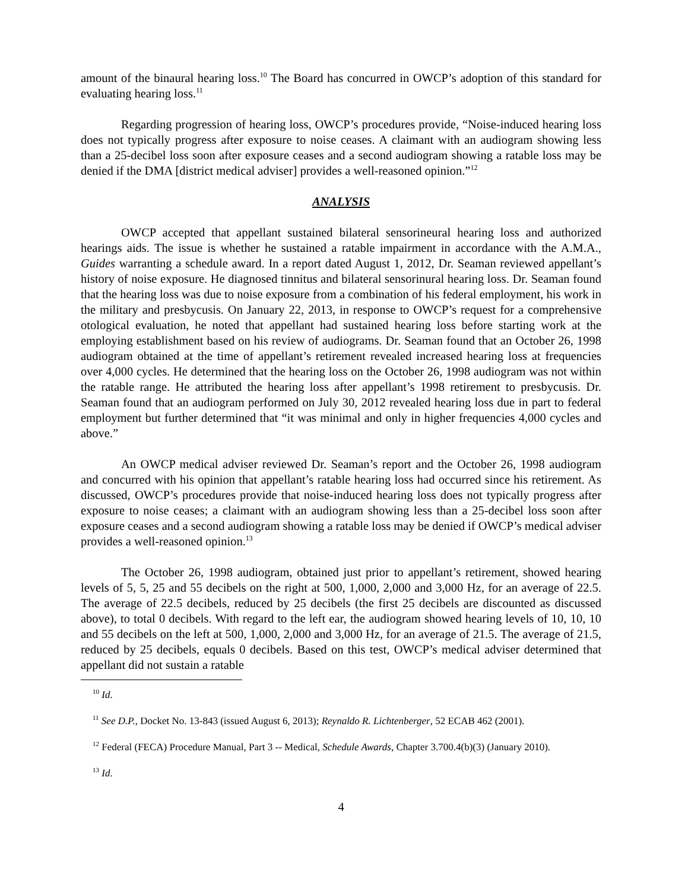amount of the binaural hearing loss.<sup>10</sup> The Board has concurred in OWCP’s adoption of this standard for evaluating hearing loss.<sup>11</sup>
Regarding progression of hearing loss, OWCP’s procedures provide, “Noise-induced hearing loss does not typically progress after exposure to noise ceases. A claimant with an audiogram showing less than a 25-decibel loss soon after exposure ceases and a second audiogram showing a ratable loss may be denied if the DMA [district medical adviser] provides a well-reasoned opinion.”<sup>12</sup>
ANALYSIS
OWCP accepted that appellant sustained bilateral sensorineural hearing loss and authorized hearings aids. The issue is whether he sustained a ratable impairment in accordance with the A.M.A., Guides warranting a schedule award. In a report dated August 1, 2012, Dr. Seaman reviewed appellant’s history of noise exposure. He diagnosed tinnitus and bilateral sensorinural hearing loss. Dr. Seaman found that the hearing loss was due to noise exposure from a combination of his federal employment, his work in the military and presbycusis. On January 22, 2013, in response to OWCP’s request for a comprehensive otological evaluation, he noted that appellant had sustained hearing loss before starting work at the employing establishment based on his review of audiograms. Dr. Seaman found that an October 26, 1998 audiogram obtained at the time of appellant’s retirement revealed increased hearing loss at frequencies over 4,000 cycles. He determined that the hearing loss on the October 26, 1998 audiogram was not within the ratable range. He attributed the hearing loss after appellant’s 1998 retirement to presbycusis. Dr. Seaman found that an audiogram performed on July 30, 2012 revealed hearing loss due in part to federal employment but further determined that “it was minimal and only in higher frequencies 4,000 cycles and above.”
An OWCP medical adviser reviewed Dr. Seaman’s report and the October 26, 1998 audiogram and concurred with his opinion that appellant’s ratable hearing loss had occurred since his retirement. As discussed, OWCP’s procedures provide that noise-induced hearing loss does not typically progress after exposure to noise ceases; a claimant with an audiogram showing less than a 25-decibel loss soon after exposure ceases and a second audiogram showing a ratable loss may be denied if OWCP’s medical adviser provides a well-reasoned opinion.<sup>13</sup>
The October 26, 1998 audiogram, obtained just prior to appellant’s retirement, showed hearing levels of 5, 5, 25 and 55 decibels on the right at 500, 1,000, 2,000 and 3,000 Hz, for an average of 22.5. The average of 22.5 decibels, reduced by 25 decibels (the first 25 decibels are discounted as discussed above), to total 0 decibels. With regard to the left ear, the audiogram showed hearing levels of 10, 10, 10 and 55 decibels on the left at 500, 1,000, 2,000 and 3,000 Hz, for an average of 21.5. The average of 21.5, reduced by 25 decibels, equals 0 decibels. Based on this test, OWCP’s medical adviser determined that appellant did not sustain a ratable
<sup>10</sup> Id.
<sup>11</sup> See D.P., Docket No. 13-843 (issued August 6, 2013); Reynaldo R. Lichtenberger, 52 ECAB 462 (2001).
<sup>12</sup> Federal (FECA) Procedure Manual, Part 3 -- Medical, Schedule Awards, Chapter 3.700.4(b)(3) (January 2010).
<sup>13</sup> Id.
4